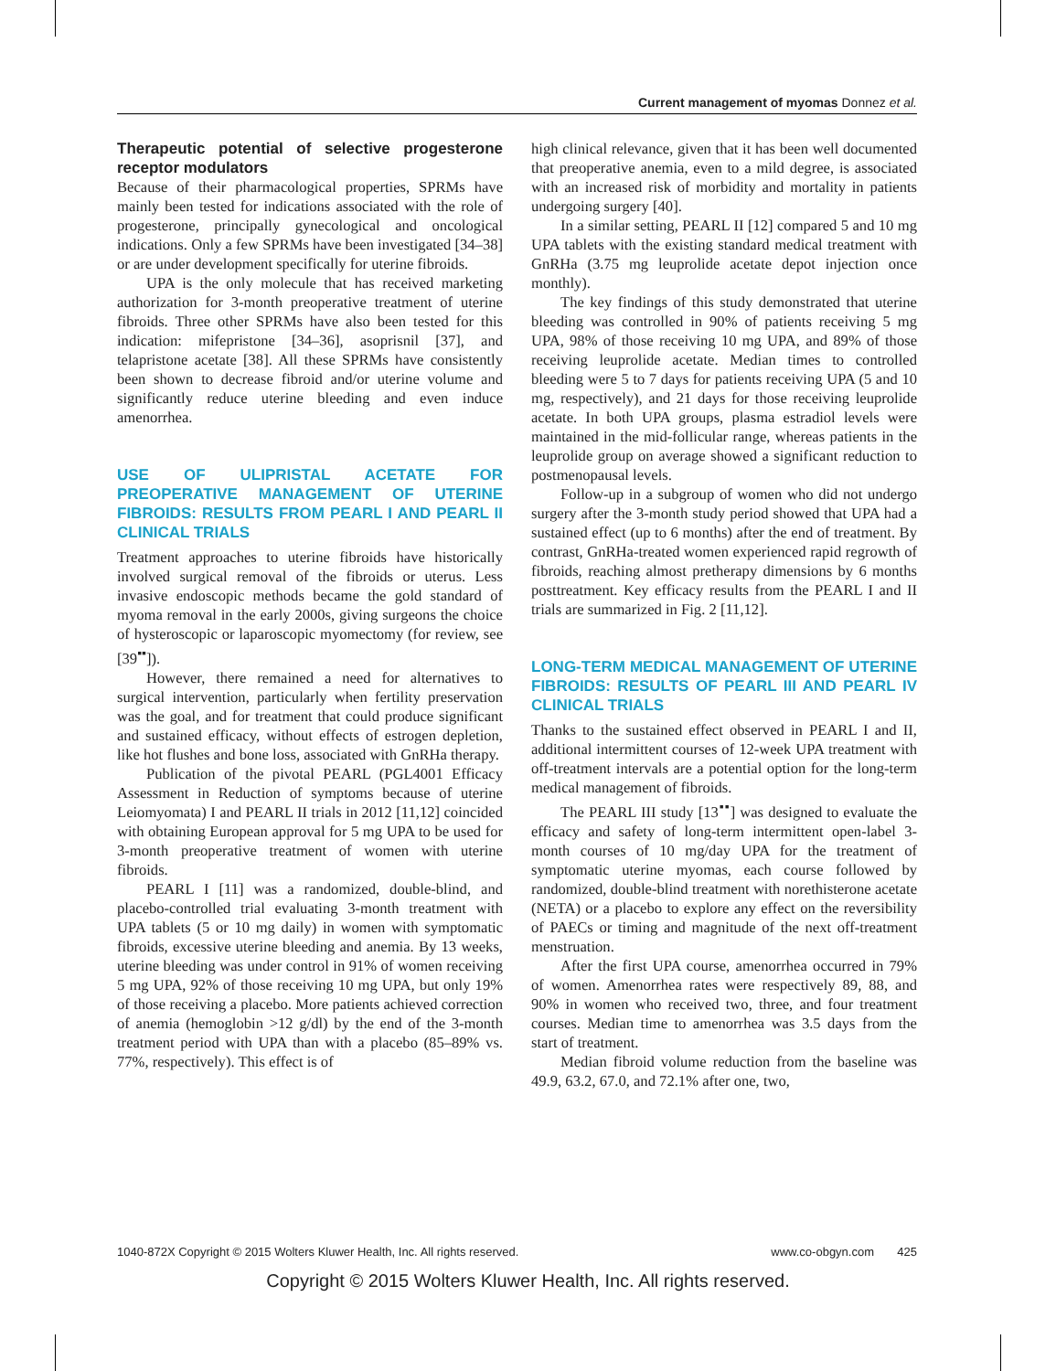Current management of myomas Donnez et al.
Therapeutic potential of selective progesterone receptor modulators
Because of their pharmacological properties, SPRMs have mainly been tested for indications associated with the role of progesterone, principally gynecological and oncological indications. Only a few SPRMs have been investigated [34–38] or are under development specifically for uterine fibroids.
UPA is the only molecule that has received marketing authorization for 3-month preoperative treatment of uterine fibroids. Three other SPRMs have also been tested for this indication: mifepristone [34–36], asoprisnil [37], and telapristone acetate [38]. All these SPRMs have consistently been shown to decrease fibroid and/or uterine volume and significantly reduce uterine bleeding and even induce amenorrhea.
USE OF ULIPRISTAL ACETATE FOR PREOPERATIVE MANAGEMENT OF UTERINE FIBROIDS: RESULTS FROM PEARL I AND PEARL II CLINICAL TRIALS
Treatment approaches to uterine fibroids have historically involved surgical removal of the fibroids or uterus. Less invasive endoscopic methods became the gold standard of myoma removal in the early 2000s, giving surgeons the choice of hysteroscopic or laparoscopic myomectomy (for review, see [39<sup>▪▪</sup>]).
However, there remained a need for alternatives to surgical intervention, particularly when fertility preservation was the goal, and for treatment that could produce significant and sustained efficacy, without effects of estrogen depletion, like hot flushes and bone loss, associated with GnRHa therapy.
Publication of the pivotal PEARL (PGL4001 Efficacy Assessment in Reduction of symptoms because of uterine Leiomyomata) I and PEARL II trials in 2012 [11,12] coincided with obtaining European approval for 5 mg UPA to be used for 3-month preoperative treatment of women with uterine fibroids.
PEARL I [11] was a randomized, double-blind, and placebo-controlled trial evaluating 3-month treatment with UPA tablets (5 or 10 mg daily) in women with symptomatic fibroids, excessive uterine bleeding and anemia. By 13 weeks, uterine bleeding was under control in 91% of women receiving 5 mg UPA, 92% of those receiving 10 mg UPA, but only 19% of those receiving a placebo. More patients achieved correction of anemia (hemoglobin >12 g/dl) by the end of the 3-month treatment period with UPA than with a placebo (85–89% vs. 77%, respectively). This effect is of
high clinical relevance, given that it has been well documented that preoperative anemia, even to a mild degree, is associated with an increased risk of morbidity and mortality in patients undergoing surgery [40].
In a similar setting, PEARL II [12] compared 5 and 10 mg UPA tablets with the existing standard medical treatment with GnRHa (3.75 mg leuprolide acetate depot injection once monthly).
The key findings of this study demonstrated that uterine bleeding was controlled in 90% of patients receiving 5 mg UPA, 98% of those receiving 10 mg UPA, and 89% of those receiving leuprolide acetate. Median times to controlled bleeding were 5 to 7 days for patients receiving UPA (5 and 10 mg, respectively), and 21 days for those receiving leuprolide acetate. In both UPA groups, plasma estradiol levels were maintained in the mid-follicular range, whereas patients in the leuprolide group on average showed a significant reduction to postmenopausal levels.
Follow-up in a subgroup of women who did not undergo surgery after the 3-month study period showed that UPA had a sustained effect (up to 6 months) after the end of treatment. By contrast, GnRHa-treated women experienced rapid regrowth of fibroids, reaching almost pretherapy dimensions by 6 months posttreatment. Key efficacy results from the PEARL I and II trials are summarized in Fig. 2 [11,12].
LONG-TERM MEDICAL MANAGEMENT OF UTERINE FIBROIDS: RESULTS OF PEARL III AND PEARL IV CLINICAL TRIALS
Thanks to the sustained effect observed in PEARL I and II, additional intermittent courses of 12-week UPA treatment with off-treatment intervals are a potential option for the long-term medical management of fibroids.
The PEARL III study [13<sup>▪▪</sup>] was designed to evaluate the efficacy and safety of long-term intermittent open-label 3-month courses of 10 mg/day UPA for the treatment of symptomatic uterine myomas, each course followed by randomized, double-blind treatment with norethisterone acetate (NETA) or a placebo to explore any effect on the reversibility of PAECs or timing and magnitude of the next off-treatment menstruation.
After the first UPA course, amenorrhea occurred in 79% of women. Amenorrhea rates were respectively 89, 88, and 90% in women who received two, three, and four treatment courses. Median time to amenorrhea was 3.5 days from the start of treatment.
Median fibroid volume reduction from the baseline was 49.9, 63.2, 67.0, and 72.1% after one, two,
1040-872X Copyright © 2015 Wolters Kluwer Health, Inc. All rights reserved. www.co-obgyn.com 425
Copyright © 2015 Wolters Kluwer Health, Inc. All rights reserved.